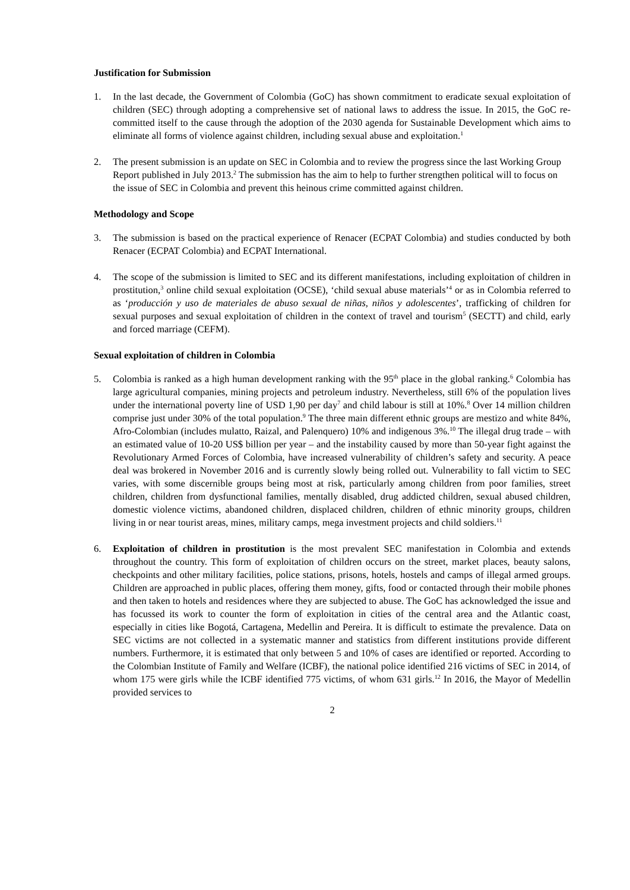Justification for Submission
1. In the last decade, the Government of Colombia (GoC) has shown commitment to eradicate sexual exploitation of children (SEC) through adopting a comprehensive set of national laws to address the issue. In 2015, the GoC re-committed itself to the cause through the adoption of the 2030 agenda for Sustainable Development which aims to eliminate all forms of violence against children, including sexual abuse and exploitation.<sup>1</sup>
2. The present submission is an update on SEC in Colombia and to review the progress since the last Working Group Report published in July 2013.<sup>2</sup> The submission has the aim to help to further strengthen political will to focus on the issue of SEC in Colombia and prevent this heinous crime committed against children.
Methodology and Scope
3. The submission is based on the practical experience of Renacer (ECPAT Colombia) and studies conducted by both Renacer (ECPAT Colombia) and ECPAT International.
4. The scope of the submission is limited to SEC and its different manifestations, including exploitation of children in prostitution,<sup>3</sup> online child sexual exploitation (OCSE), ‘child sexual abuse materials’<sup>4</sup> or as in Colombia referred to as ‘producción y uso de materiales de abuso sexual de niñas, niños y adolescentes’, trafficking of children for sexual purposes and sexual exploitation of children in the context of travel and tourism<sup>5</sup> (SECTT) and child, early and forced marriage (CEFM).
Sexual exploitation of children in Colombia
5. Colombia is ranked as a high human development ranking with the 95<sup>th</sup> place in the global ranking.<sup>6</sup> Colombia has large agricultural companies, mining projects and petroleum industry. Nevertheless, still 6% of the population lives under the international poverty line of USD 1,90 per day<sup>7</sup> and child labour is still at 10%.<sup>8</sup> Over 14 million children comprise just under 30% of the total population.<sup>9</sup> The three main different ethnic groups are mestizo and white 84%, Afro-Colombian (includes mulatto, Raizal, and Palenquero) 10% and indigenous 3%.<sup>10</sup> The illegal drug trade – with an estimated value of 10-20 US$ billion per year – and the instability caused by more than 50-year fight against the Revolutionary Armed Forces of Colombia, have increased vulnerability of children’s safety and security. A peace deal was brokered in November 2016 and is currently slowly being rolled out. Vulnerability to fall victim to SEC varies, with some discernible groups being most at risk, particularly among children from poor families, street children, children from dysfunctional families, mentally disabled, drug addicted children, sexual abused children, domestic violence victims, abandoned children, displaced children, children of ethnic minority groups, children living in or near tourist areas, mines, military camps, mega investment projects and child soldiers.<sup>11</sup>
6. Exploitation of children in prostitution is the most prevalent SEC manifestation in Colombia and extends throughout the country. This form of exploitation of children occurs on the street, market places, beauty salons, checkpoints and other military facilities, police stations, prisons, hotels, hostels and camps of illegal armed groups. Children are approached in public places, offering them money, gifts, food or contacted through their mobile phones and then taken to hotels and residences where they are subjected to abuse. The GoC has acknowledged the issue and has focussed its work to counter the form of exploitation in cities of the central area and the Atlantic coast, especially in cities like Bogotá, Cartagena, Medellin and Pereira. It is difficult to estimate the prevalence. Data on SEC victims are not collected in a systematic manner and statistics from different institutions provide different numbers. Furthermore, it is estimated that only between 5 and 10% of cases are identified or reported. According to the Colombian Institute of Family and Welfare (ICBF), the national police identified 216 victims of SEC in 2014, of whom 175 were girls while the ICBF identified 775 victims, of whom 631 girls.<sup>12</sup> In 2016, the Mayor of Medellin provided services to
2